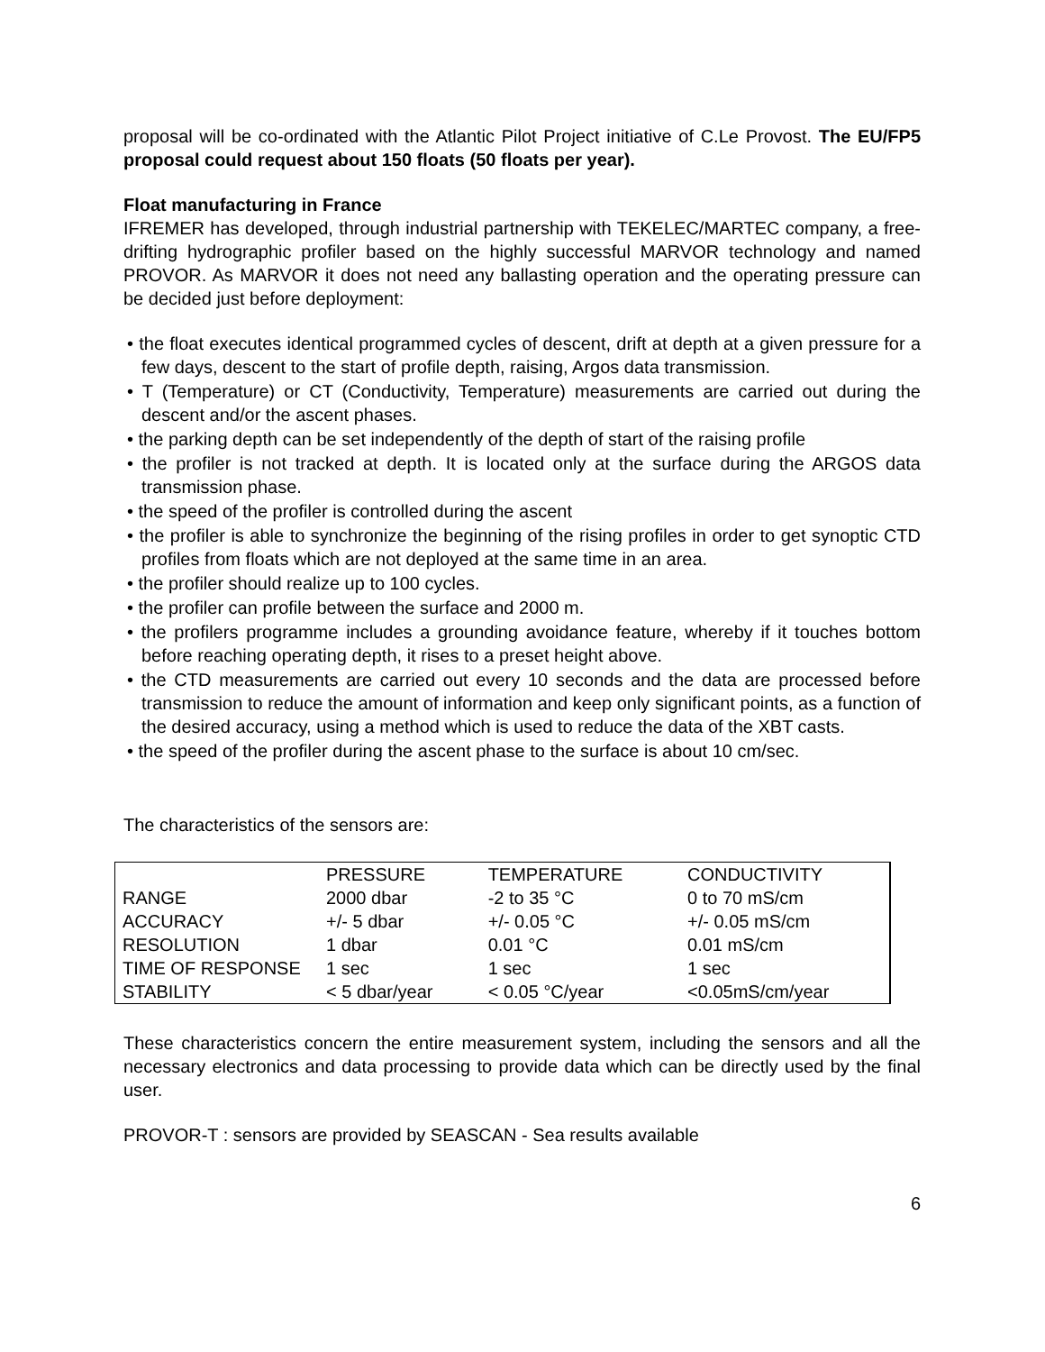proposal will be co-ordinated with the Atlantic Pilot Project initiative of C.Le Provost. The EU/FP5 proposal could request about 150 floats (50 floats per year).
Float manufacturing in France
IFREMER has developed, through industrial partnership with TEKELEC/MARTEC company, a free-drifting hydrographic profiler based on the highly successful MARVOR technology and named PROVOR. As MARVOR it does not need any ballasting operation and the operating pressure can be decided just before deployment:
• the float executes identical programmed cycles of descent, drift at depth at a given pressure for a few days, descent to the start of profile depth, raising, Argos data transmission.
• T (Temperature) or CT (Conductivity, Temperature) measurements are carried out during the descent and/or the ascent phases.
• the parking depth can be set independently of the depth of start of the raising profile
• the profiler is not tracked at depth. It is located only at the surface during the ARGOS data transmission phase.
• the speed of the profiler is controlled during the ascent
• the profiler is able to synchronize the beginning of the rising profiles in order to get synoptic CTD profiles from floats which are not deployed at the same time in an area.
• the profiler should realize up to 100 cycles.
• the profiler can profile between the surface and 2000 m.
• the profilers programme includes a grounding avoidance feature, whereby if it touches bottom before reaching operating depth, it rises to a preset height above.
• the CTD measurements are carried out every 10 seconds and the data are processed before transmission to reduce the amount of information and keep only significant points, as a function of the desired accuracy, using a method which is used to reduce the data of the XBT casts.
• the speed of the profiler during the ascent phase to the surface is about 10 cm/sec.
The characteristics of the sensors are:
| | PRESSURE | TEMPERATURE | CONDUCTIVITY |
| RANGE | 2000 dbar | -2 to 35 °C | 0 to 70 mS/cm |
| ACCURACY | +/- 5 dbar | +/- 0.05 °C | +/- 0.05 mS/cm |
| RESOLUTION | 1 dbar | 0.01 °C | 0.01 mS/cm |
| TIME OF RESPONSE | 1 sec | 1 sec | 1 sec |
| STABILITY | < 5 dbar/year | < 0.05 °C/year | <0.05mS/cm/year |
These characteristics concern the entire measurement system, including the sensors and all the necessary electronics and data processing to provide data which can be directly used by the final user.
PROVOR-T : sensors are provided by SEASCAN - Sea results available
6